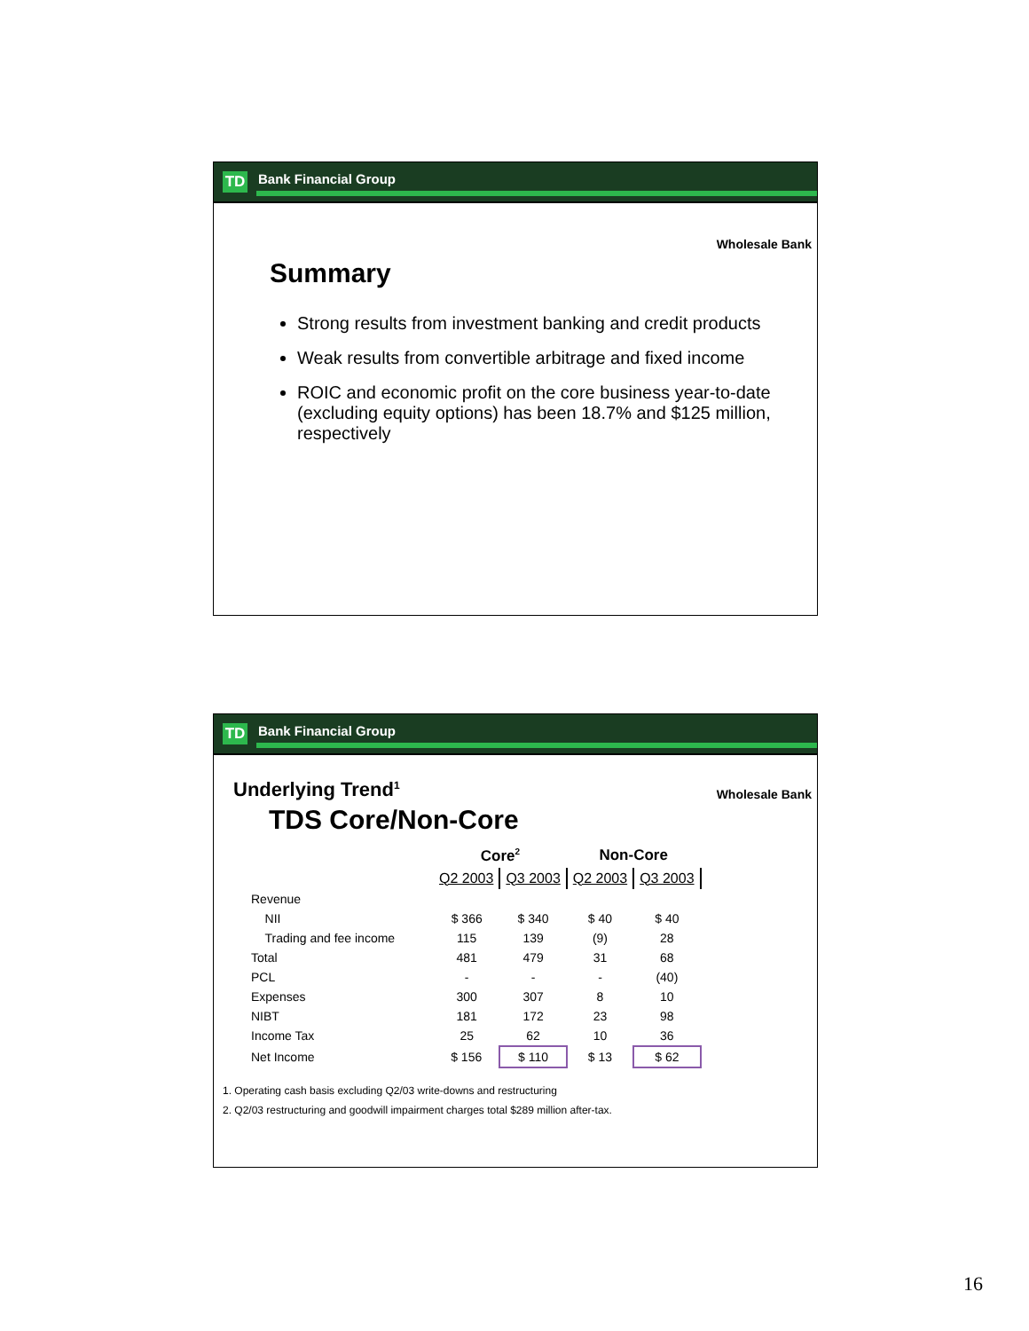TD Bank Financial Group
Wholesale Bank
Summary
Strong results from investment banking and credit products
Weak results from convertible arbitrage and fixed income
ROIC and economic profit on the core business year-to-date (excluding equity options) has been 18.7% and $125 million, respectively
TD Bank Financial Group
Underlying Trend<sup>1</sup>
Wholesale Bank
TDS Core/Non-Core
| | Core<sup>2</sup> | | Non-Core | |
| --- | --- | --- | --- | --- |
| | Q2 2003 | Q3 2003 | Q2 2003 | Q3 2003 |
| Revenue | | | | |
| NII | $ 366 | $ 340 | $ 40 | $ 40 |
| Trading and fee income | 115 | 139 | (9) | 28 |
| Total | 481 | 479 | 31 | 68 |
| PCL | - | - | - | (40) |
| Expenses | 300 | 307 | 8 | 10 |
| NIBT | 181 | 172 | 23 | 98 |
| Income Tax | 25 | 62 | 10 | 36 |
| Net Income | $ 156 | $ 110 | $ 13 | $ 62 |
1. Operating cash basis excluding Q2/03 write-downs and restructuring
2. Q2/03 restructuring and goodwill impairment charges total $289 million after-tax.
16